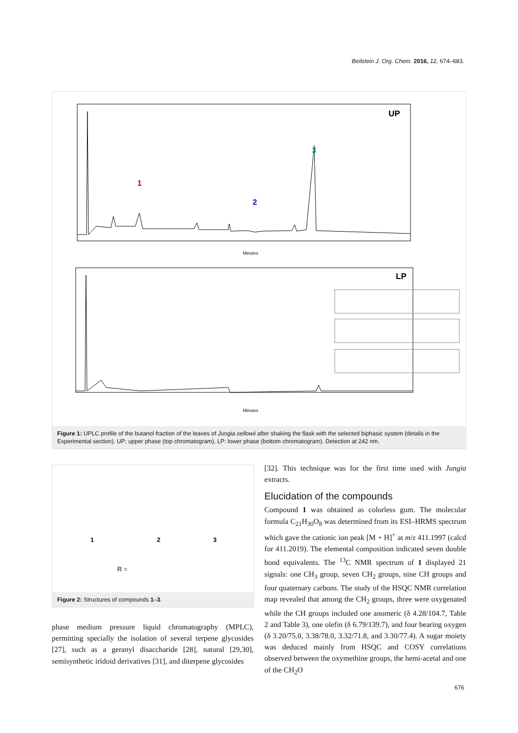Beilstein J. Org. Chem. 2016, 12, 674–683.
UP
1
2
3
Minutes
LP
Minutes
Figure 1: UPLC profile of the butanol fraction of the leaves of Jungia sellowii after shaking the flask with the selected biphasic system (details in the Experimental section). UP: upper phase (top chromatogram), LP: lower phase (bottom chromatogram). Detection at 242 nm.
1
2
3
R =
Figure 2: Structures of compounds 1–3.
phase medium pressure liquid chromatography (MPLC), permitting specially the isolation of several terpene glycosides [27], such as a geranyl disaccharide [28], natural [29,30], semisynthetic iridoid derivatives [31], and diterpene glycosides
[32]. This technique was for the first time used with Jungia extracts.
Elucidation of the compounds
Compound 1 was obtained as colorless gum. The molecular formula C<sub>21</sub>H<sub>30</sub>O<sub>8</sub> was determined from its ESI–HRMS spectrum which gave the cationic ion peak [M + H]<sup>+</sup> at m/z 411.1997 (calcd for 411.2019). The elemental composition indicated seven double bond equivalents. The <sup>13</sup>C NMR spectrum of 1 displayed 21 signals: one CH<sub>3</sub> group, seven CH<sub>2</sub> groups, nine CH groups and four quaternary carbons. The study of the HSQC NMR correlation map revealed that among the CH<sub>2</sub> groups, three were oxygenated while the CH groups included one anomeric (δ 4.28/104.7, Table 2 and Table 3), one olefin (δ 6.79/139.7), and four bearing oxygen (δ 3.20/75.0, 3.38/78.0, 3.32/71.8, and 3.30/77.4). A sugar moiety was deduced mainly from HSQC and COSY correlations observed between the oxymethine groups, the hemi-acetal and one of the CH<sub>2</sub>O
676